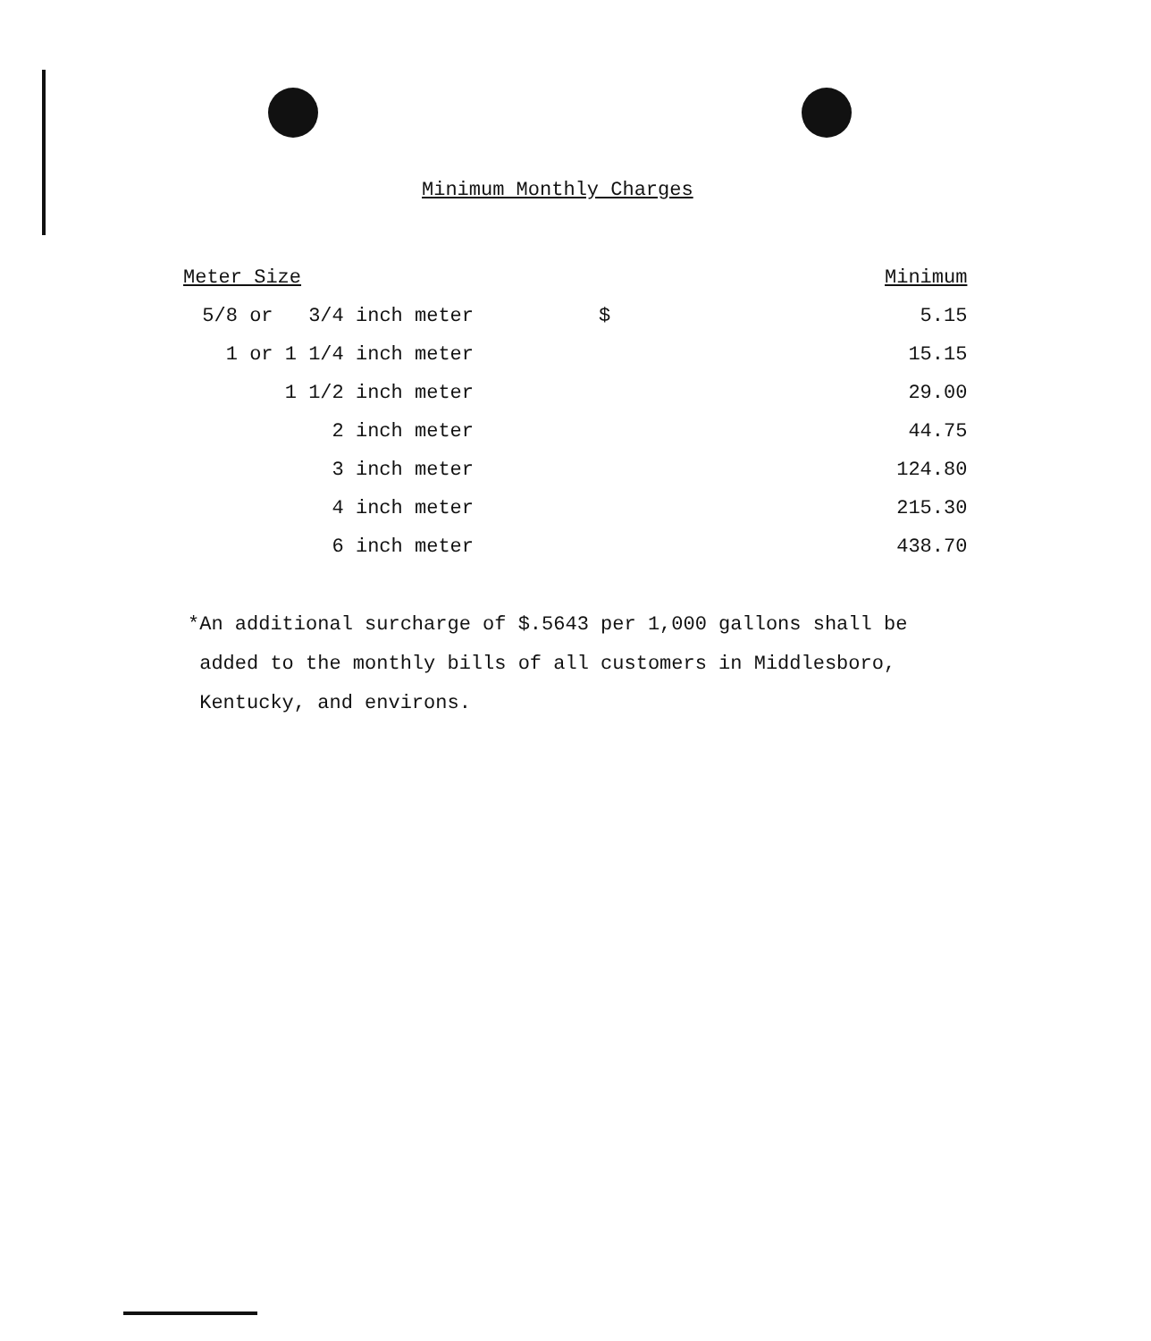Minimum Monthly Charges
| Meter Size | Minimum | |
| --- | --- | --- |
| 5/8 or 3/4 inch meter | $ | 5.15 |
| 1 or 1 1/4 inch meter | | 15.15 |
| 1 1/2 inch meter | | 29.00 |
| 2 inch meter | | 44.75 |
| 3 inch meter | | 124.80 |
| 4 inch meter | | 215.30 |
| 6 inch meter | | 438.70 |
*An additional surcharge of $.5643 per 1,000 gallons shall be
added to the monthly bills of all customers in Middlesboro,
Kentucky, and environs.